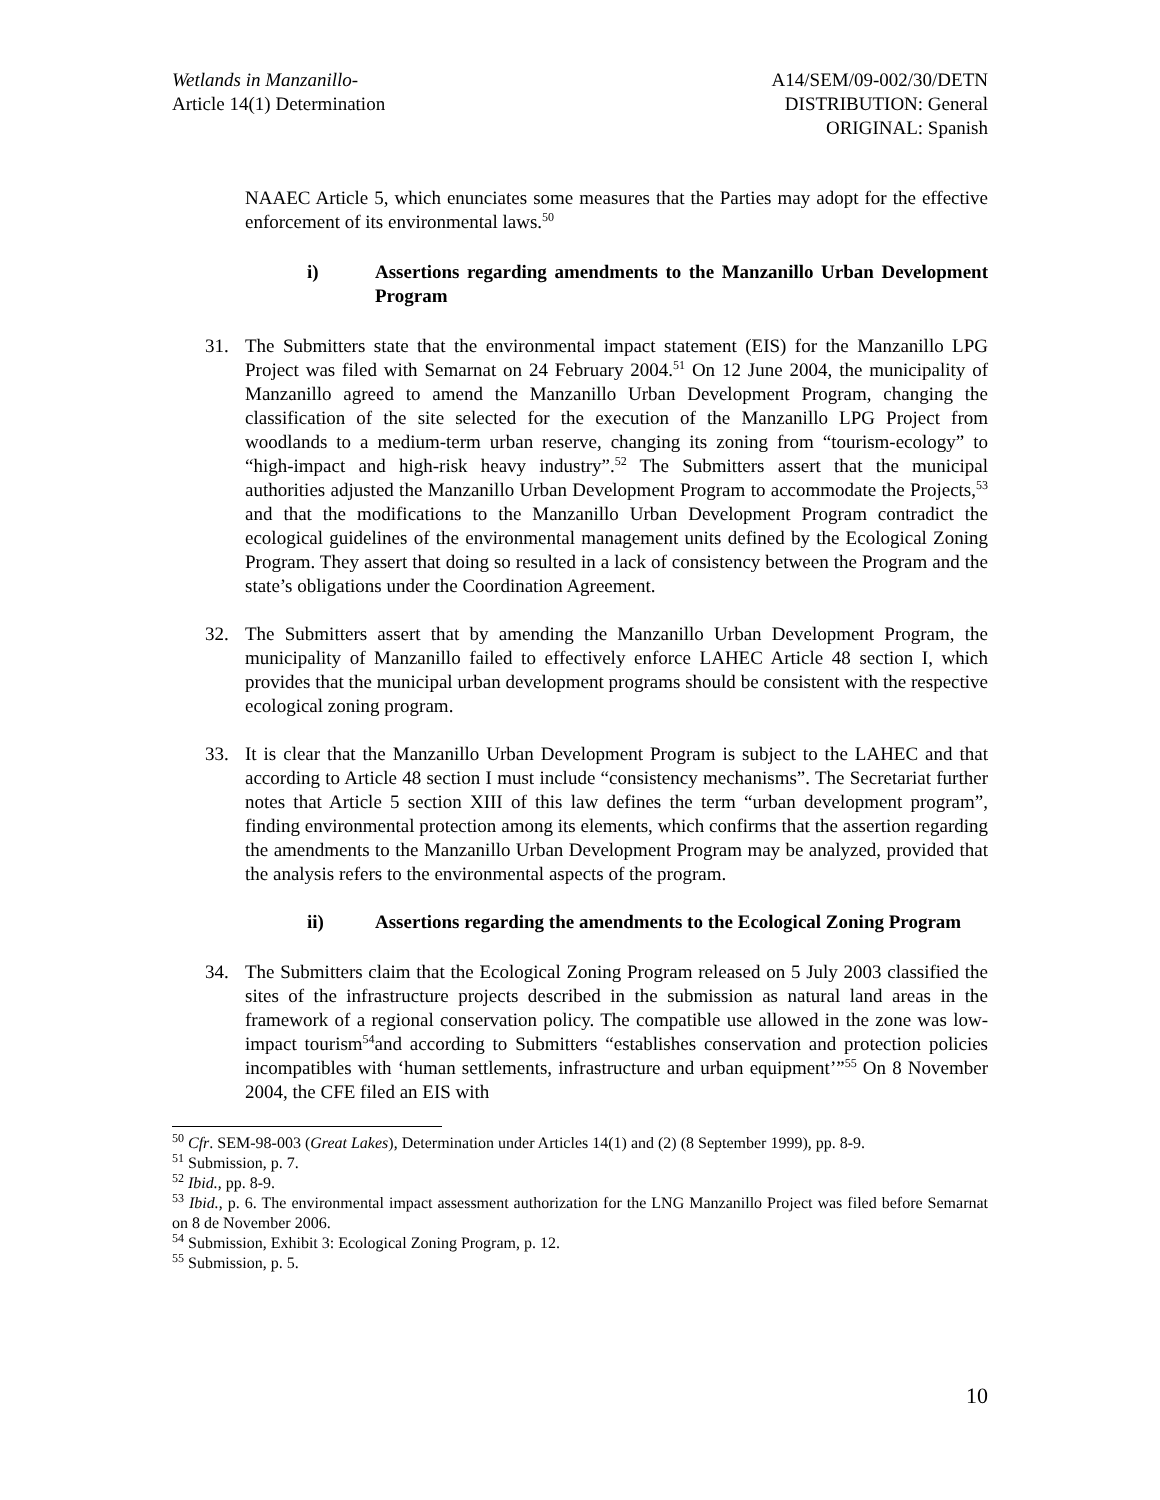Wetlands in Manzanillo-
Article 14(1) Determination
A14/SEM/09-002/30/DETN
DISTRIBUTION: General
ORIGINAL: Spanish
NAAEC Article 5, which enunciates some measures that the Parties may adopt for the effective enforcement of its environmental laws.<sup>50</sup>
i) Assertions regarding amendments to the Manzanillo Urban Development Program
31. The Submitters state that the environmental impact statement (EIS) for the Manzanillo LPG Project was filed with Semarnat on 24 February 2004.<sup>51</sup> On 12 June 2004, the municipality of Manzanillo agreed to amend the Manzanillo Urban Development Program, changing the classification of the site selected for the execution of the Manzanillo LPG Project from woodlands to a medium-term urban reserve, changing its zoning from “tourism-ecology” to “high-impact and high-risk heavy industry”.<sup>52</sup> The Submitters assert that the municipal authorities adjusted the Manzanillo Urban Development Program to accommodate the Projects,<sup>53</sup> and that the modifications to the Manzanillo Urban Development Program contradict the ecological guidelines of the environmental management units defined by the Ecological Zoning Program. They assert that doing so resulted in a lack of consistency between the Program and the state’s obligations under the Coordination Agreement.
32. The Submitters assert that by amending the Manzanillo Urban Development Program, the municipality of Manzanillo failed to effectively enforce LAHEC Article 48 section I, which provides that the municipal urban development programs should be consistent with the respective ecological zoning program.
33. It is clear that the Manzanillo Urban Development Program is subject to the LAHEC and that according to Article 48 section I must include “consistency mechanisms”. The Secretariat further notes that Article 5 section XIII of this law defines the term “urban development program”, finding environmental protection among its elements, which confirms that the assertion regarding the amendments to the Manzanillo Urban Development Program may be analyzed, provided that the analysis refers to the environmental aspects of the program.
ii) Assertions regarding the amendments to the Ecological Zoning Program
34. The Submitters claim that the Ecological Zoning Program released on 5 July 2003 classified the sites of the infrastructure projects described in the submission as natural land areas in the framework of a regional conservation policy. The compatible use allowed in the zone was low-impact tourism<sup>54</sup>and according to Submitters “establishes conservation and protection policies incompatibles with ‘human settlements, infrastructure and urban equipment’”<sup>55</sup> On 8 November 2004, the CFE filed an EIS with
<sup>50</sup> Cfr. SEM-98-003 (Great Lakes), Determination under Articles 14(1) and (2) (8 September 1999), pp. 8-9.
<sup>51</sup> Submission, p. 7.
<sup>52</sup> Ibid., pp. 8-9.
<sup>53</sup> Ibid., p. 6. The environmental impact assessment authorization for the LNG Manzanillo Project was filed before Semarnat on 8 de November 2006.
<sup>54</sup> Submission, Exhibit 3: Ecological Zoning Program, p. 12.
<sup>55</sup> Submission, p. 5.
10